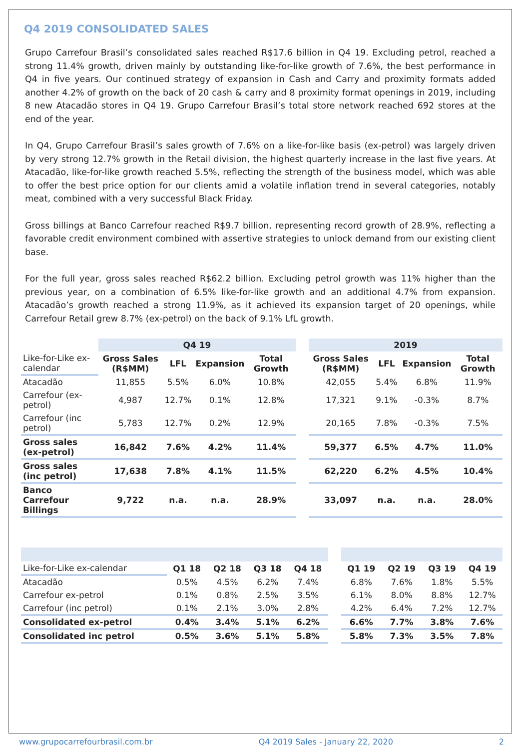Q4 2019 CONSOLIDATED SALES
Grupo Carrefour Brasil’s consolidated sales reached R$17.6 billion in Q4 19. Excluding petrol, reached a strong 11.4% growth, driven mainly by outstanding like-for-like growth of 7.6%, the best performance in Q4 in five years. Our continued strategy of expansion in Cash and Carry and proximity formats added another 4.2% of growth on the back of 20 cash & carry and 8 proximity format openings in 2019, including 8 new Atacadão stores in Q4 19. Grupo Carrefour Brasil’s total store network reached 692 stores at the end of the year.
In Q4, Grupo Carrefour Brasil’s sales growth of 7.6% on a like-for-like basis (ex-petrol) was largely driven by very strong 12.7% growth in the Retail division, the highest quarterly increase in the last five years. At Atacadão, like-for-like growth reached 5.5%, reflecting the strength of the business model, which was able to offer the best price option for our clients amid a volatile inflation trend in several categories, notably meat, combined with a very successful Black Friday.
Gross billings at Banco Carrefour reached R$9.7 billion, representing record growth of 28.9%, reflecting a favorable credit environment combined with assertive strategies to unlock demand from our existing client base.
For the full year, gross sales reached R$62.2 billion. Excluding petrol growth was 11% higher than the previous year, on a combination of 6.5% like-for-like growth and an additional 4.7% from expansion. Atacadão’s growth reached a strong 11.9%, as it achieved its expansion target of 20 openings, while Carrefour Retail grew 8.7% (ex-petrol) on the back of 9.1% LfL growth.
| | Q4 19 | | | | | 2019 | | | |
| Like-for-Like ex-calendar | Gross Sales (R$MM) | LFL | Expansion | Total Growth | | Gross Sales (R$MM) | LFL | Expansion | Total Growth |
| Atacadão | 11,855 | 5.5% | 6.0% | 10.8% | | 42,055 | 5.4% | 6.8% | 11.9% |
| Carrefour (ex-petrol) | 4,987 | 12.7% | 0.1% | 12.8% | | 17,321 | 9.1% | -0.3% | 8.7% |
| Carrefour (inc petrol) | 5,783 | 12.7% | 0.2% | 12.9% | | 20,165 | 7.8% | -0.3% | 7.5% |
| Gross sales (ex-petrol) | 16,842 | 7.6% | 4.2% | 11.4% | | 59,377 | 6.5% | 4.7% | 11.0% |
| Gross sales (inc petrol) | 17,638 | 7.8% | 4.1% | 11.5% | | 62,220 | 6.2% | 4.5% | 10.4% |
| Banco Carrefour Billings | 9,722 | n.a. | n.a. | 28.9% | | 33,097 | n.a. | n.a. | 28.0% |
| Like-for-Like ex-calendar | Q1 18 | Q2 18 | Q3 18 | Q4 18 | | Q1 19 | Q2 19 | Q3 19 | Q4 19 |
| Atacadão | 0.5% | 4.5% | 6.2% | 7.4% | | 6.8% | 7.6% | 1.8% | 5.5% |
| Carrefour ex-petrol | 0.1% | 0.8% | 2.5% | 3.5% | | 6.1% | 8.0% | 8.8% | 12.7% |
| Carrefour (inc petrol) | 0.1% | 2.1% | 3.0% | 2.8% | | 4.2% | 6.4% | 7.2% | 12.7% |
| Consolidated ex-petrol | 0.4% | 3.4% | 5.1% | 6.2% | | 6.6% | 7.7% | 3.8% | 7.6% |
| Consolidated inc petrol | 0.5% | 3.6% | 5.1% | 5.8% | | 5.8% | 7.3% | 3.5% | 7.8% |
www.grupocarrefourbrasil.com.br Q4 2019 Sales - January 22, 2020 2